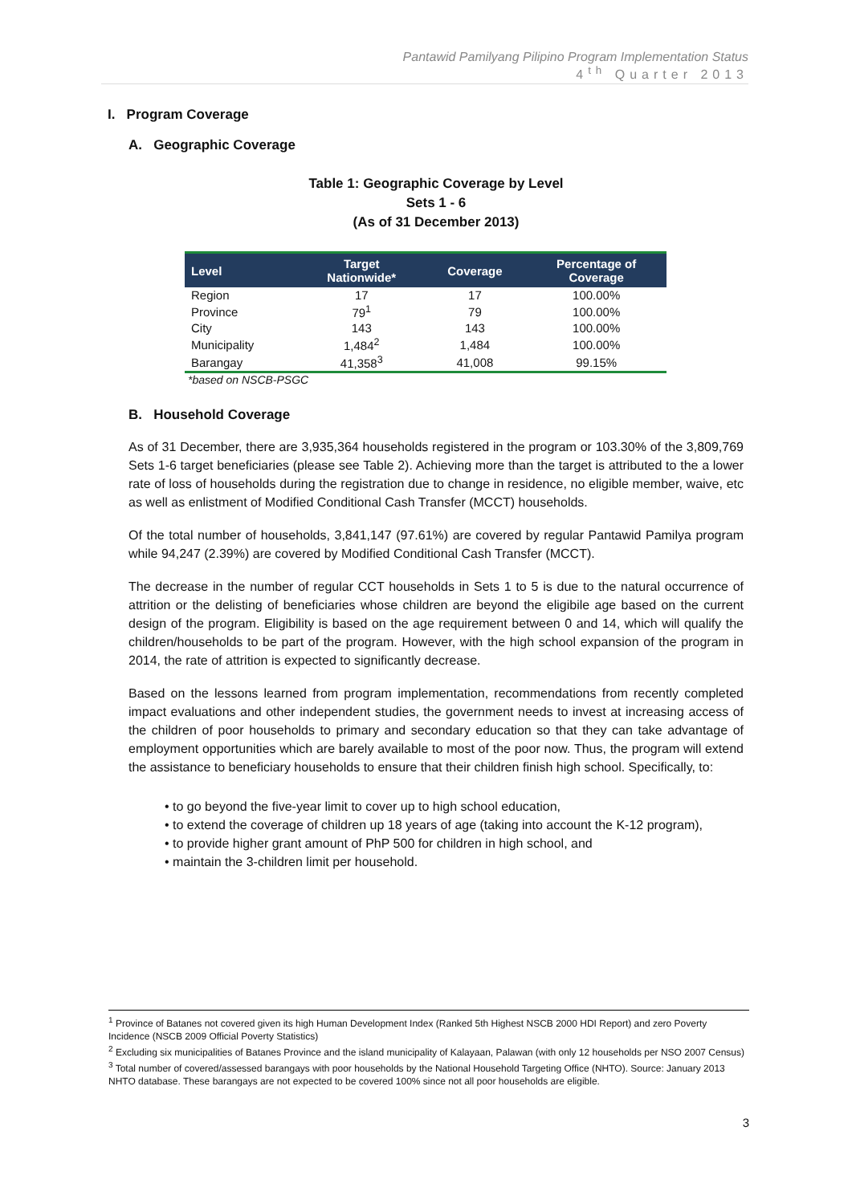Pantawid Pamilyang Pilipino Program Implementation Status
4<sup>th</sup> Quarter 2013
I. Program Coverage
A. Geographic Coverage
Table 1: Geographic Coverage by Level
Sets 1 - 6
(As of 31 December 2013)
| Level | Target Nationwide* | Coverage | Percentage of Coverage |
| --- | --- | --- | --- |
| Region | 17 | 17 | 100.00% |
| Province | 79<sup>1</sup> | 79 | 100.00% |
| City | 143 | 143 | 100.00% |
| Municipality | 1,484<sup>2</sup> | 1,484 | 100.00% |
| Barangay | 41,358<sup>3</sup> | 41,008 | 99.15% |
*based on NSCB-PSGC
B. Household Coverage
As of 31 December, there are 3,935,364 households registered in the program or 103.30% of the 3,809,769 Sets 1-6 target beneficiaries (please see Table 2). Achieving more than the target is attributed to the a lower rate of loss of households during the registration due to change in residence, no eligible member, waive, etc as well as enlistment of Modified Conditional Cash Transfer (MCCT) households.
Of the total number of households, 3,841,147 (97.61%) are covered by regular Pantawid Pamilya program while 94,247 (2.39%) are covered by Modified Conditional Cash Transfer (MCCT).
The decrease in the number of regular CCT households in Sets 1 to 5 is due to the natural occurrence of attrition or the delisting of beneficiaries whose children are beyond the eligibile age based on the current design of the program. Eligibility is based on the age requirement between 0 and 14, which will qualify the children/households to be part of the program. However, with the high school expansion of the program in 2014, the rate of attrition is expected to significantly decrease.
Based on the lessons learned from program implementation, recommendations from recently completed impact evaluations and other independent studies, the government needs to invest at increasing access of the children of poor households to primary and secondary education so that they can take advantage of employment opportunities which are barely available to most of the poor now. Thus, the program will extend the assistance to beneficiary households to ensure that their children finish high school. Specifically, to:
• to go beyond the five-year limit to cover up to high school education,
• to extend the coverage of children up 18 years of age (taking into account the K-12 program),
• to provide higher grant amount of PhP 500 for children in high school, and
• maintain the 3-children limit per household.
<sup>1</sup> Province of Batanes not covered given its high Human Development Index (Ranked 5th Highest NSCB 2000 HDI Report) and zero Poverty Incidence (NSCB 2009 Official Poverty Statistics)
<sup>2</sup> Excluding six municipalities of Batanes Province and the island municipality of Kalayaan, Palawan (with only 12 households per NSO 2007 Census)
<sup>3</sup> Total number of covered/assessed barangays with poor households by the National Household Targeting Office (NHTO). Source: January 2013 NHTO database. These barangays are not expected to be covered 100% since not all poor households are eligible.
3